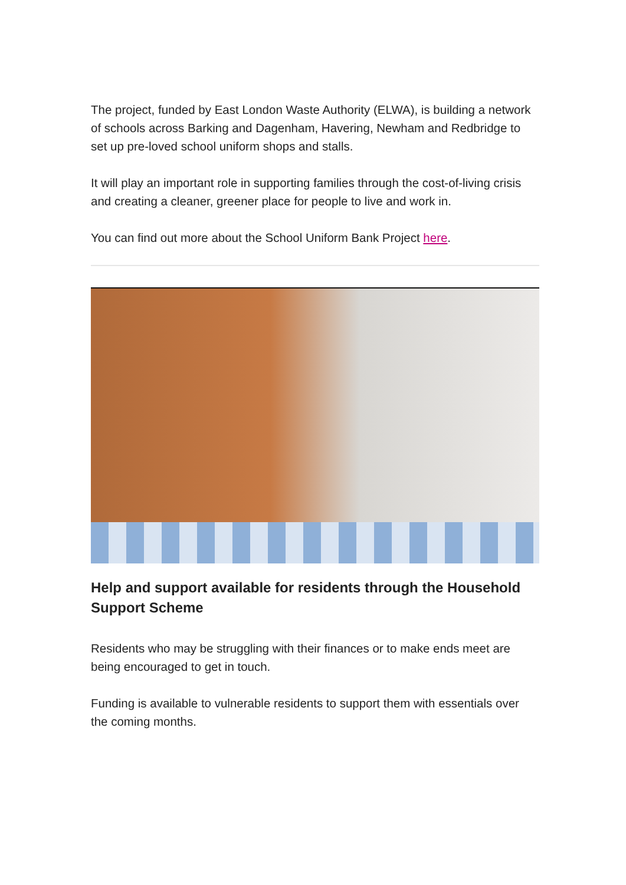The project, funded by East London Waste Authority (ELWA), is building a network of schools across Barking and Dagenham, Havering, Newham and Redbridge to set up pre-loved school uniform shops and stalls.
It will play an important role in supporting families through the cost-of-living crisis and creating a cleaner, greener place for people to live and work in.
You can find out more about the School Uniform Bank Project here.
Help and support available for residents through the Household Support Scheme
Residents who may be struggling with their finances or to make ends meet are being encouraged to get in touch.
Funding is available to vulnerable residents to support them with essentials over the coming months.